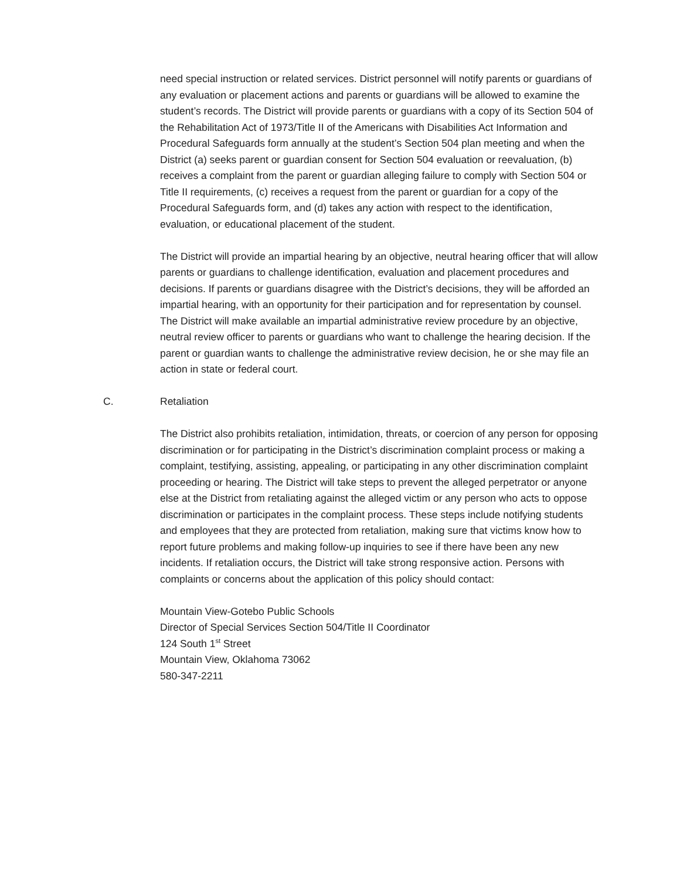need special instruction or related services. District personnel will notify parents or guardians of any evaluation or placement actions and parents or guardians will be allowed to examine the student’s records. The District will provide parents or guardians with a copy of its Section 504 of the Rehabilitation Act of 1973/Title II of the Americans with Disabilities Act Information and Procedural Safeguards form annually at the student’s Section 504 plan meeting and when the District (a) seeks parent or guardian consent for Section 504 evaluation or reevaluation, (b) receives a complaint from the parent or guardian alleging failure to comply with Section 504 or Title II requirements, (c) receives a request from the parent or guardian for a copy of the Procedural Safeguards form, and (d) takes any action with respect to the identification, evaluation, or educational placement of the student.
The District will provide an impartial hearing by an objective, neutral hearing officer that will allow parents or guardians to challenge identification, evaluation and placement procedures and decisions. If parents or guardians disagree with the District’s decisions, they will be afforded an impartial hearing, with an opportunity for their participation and for representation by counsel. The District will make available an impartial administrative review procedure by an objective, neutral review officer to parents or guardians who want to challenge the hearing decision. If the parent or guardian wants to challenge the administrative review decision, he or she may file an action in state or federal court.
C. Retaliation
The District also prohibits retaliation, intimidation, threats, or coercion of any person for opposing discrimination or for participating in the District’s discrimination complaint process or making a complaint, testifying, assisting, appealing, or participating in any other discrimination complaint proceeding or hearing. The District will take steps to prevent the alleged perpetrator or anyone else at the District from retaliating against the alleged victim or any person who acts to oppose discrimination or participates in the complaint process. These steps include notifying students and employees that they are protected from retaliation, making sure that victims know how to report future problems and making follow-up inquiries to see if there have been any new incidents. If retaliation occurs, the District will take strong responsive action. Persons with complaints or concerns about the application of this policy should contact:
Mountain View-Gotebo Public Schools
Director of Special Services Section 504/Title II Coordinator
124 South 1<sup>st</sup> Street
Mountain View, Oklahoma 73062
580-347-2211